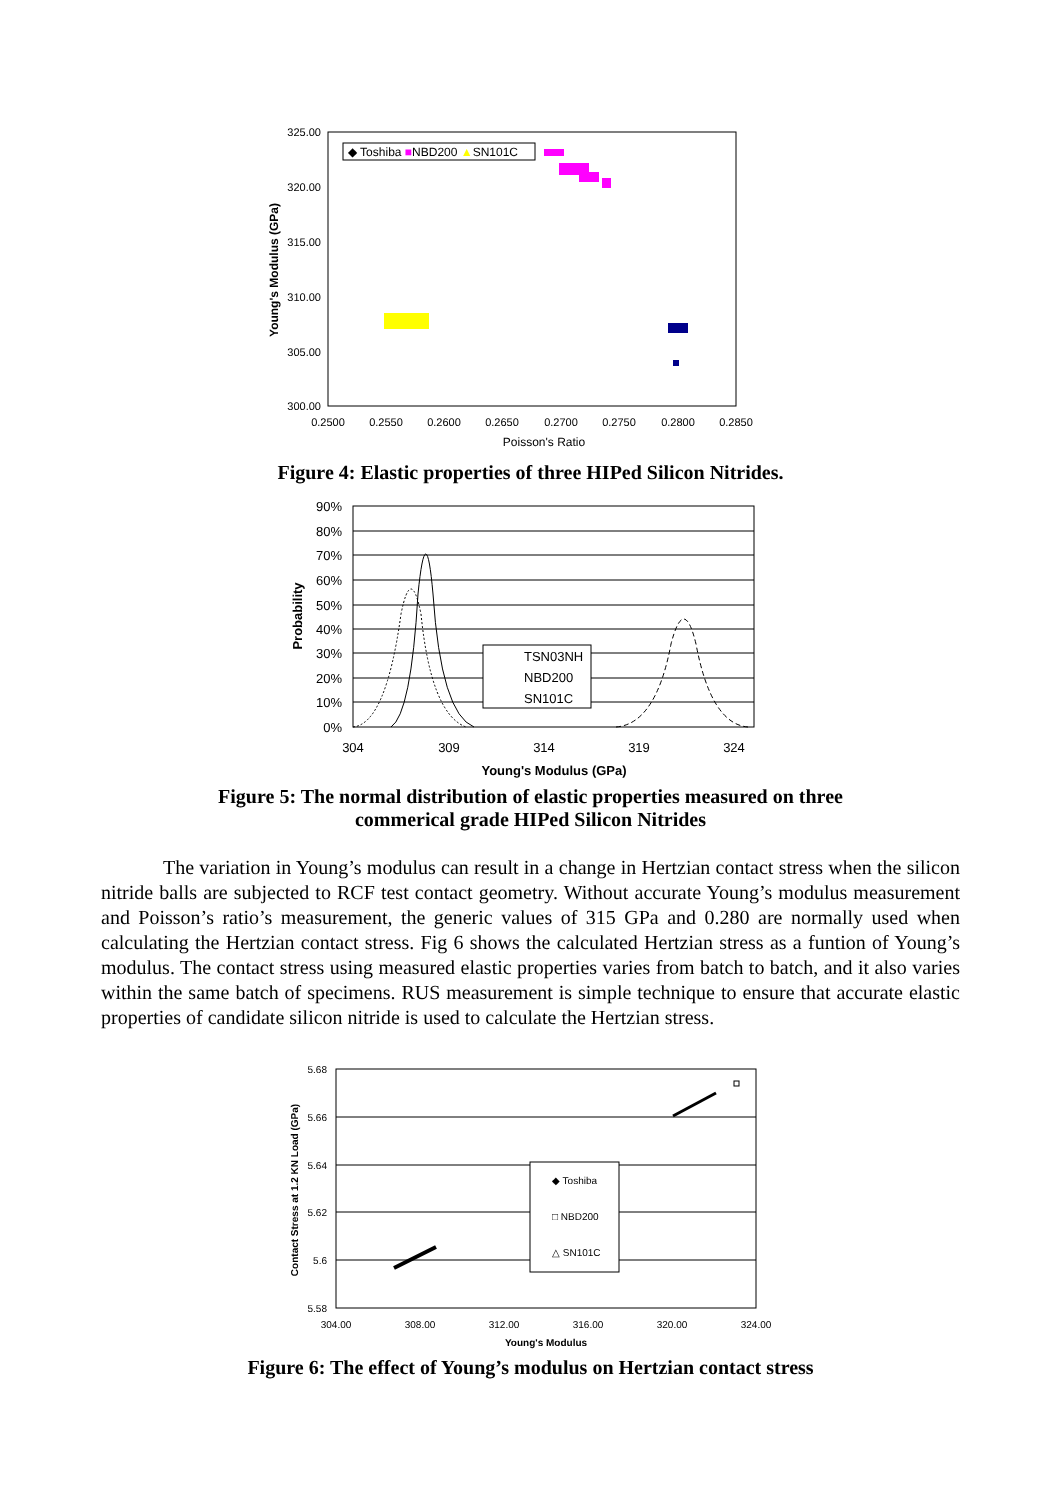325.00
320.00
315.00
310.00
305.00
300.00
0.2500
0.2550
0.2600
0.2650
0.2700
0.2750
0.2800
0.2850
Poisson's Ratio
Young's Modulus (GPa)
◆ Toshiba ■NBD200 ▲SN101C
Figure 4: Elastic properties of three HIPed Silicon Nitrides.
90%
80%
70%
60%
50%
40%
30%
20%
10%
0%
304
309
314
319
324
Young's Modulus (GPa)
Probability
TSN03NH
NBD200
SN101C
Figure 5: The normal distribution of elastic properties measured on three
commerical grade HIPed Silicon Nitrides
The variation in Young’s modulus can result in a change in Hertzian contact stress when the silicon nitride balls are subjected to RCF test contact geometry. Without accurate Young’s modulus measurement and Poisson’s ratio’s measurement, the generic values of 315 GPa and 0.280 are normally used when calculating the Hertzian contact stress. Fig 6 shows the calculated Hertzian stress as a funtion of Young’s modulus. The contact stress using measured elastic properties varies from batch to batch, and it also varies within the same batch of specimens. RUS measurement is simple technique to ensure that accurate elastic properties of candidate silicon nitride is used to calculate the Hertzian stress.
5.68
5.66
5.64
5.62
5.6
5.58
304.00
308.00
312.00
316.00
320.00
324.00
Young's Modulus
Contact Stress at 1.2 KN Load (GPa)
◆ Toshiba
□ NBD200
△ SN101C
Figure 6: The effect of Young’s modulus on Hertzian contact stress